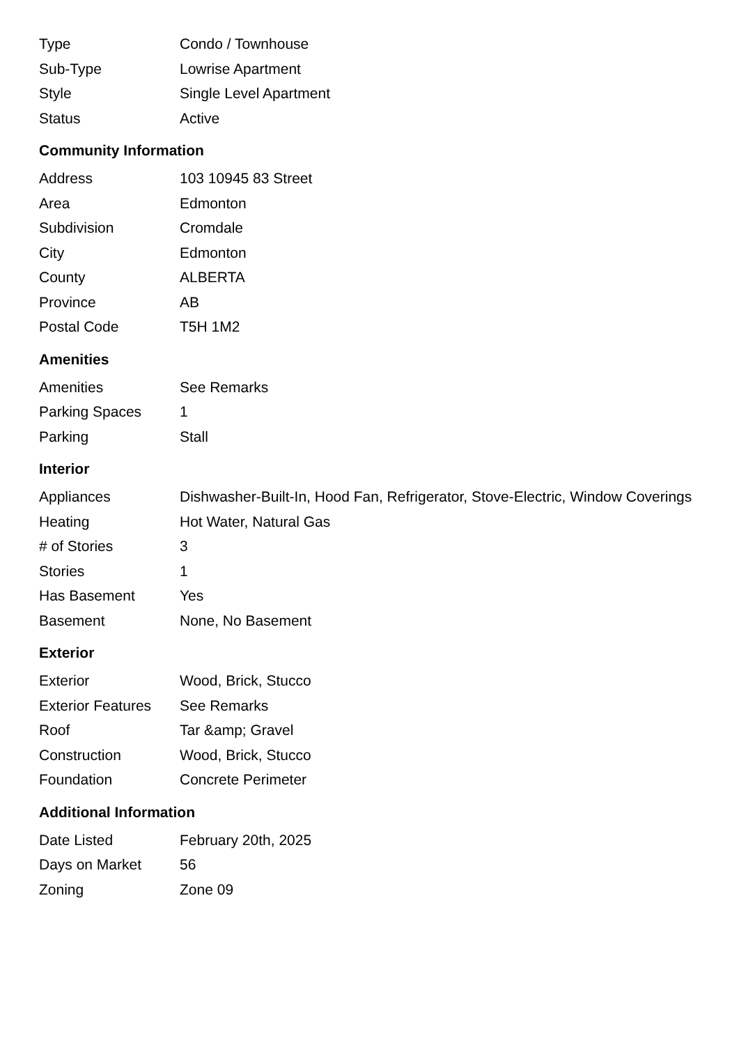| Type | Condo / Townhouse |
| Sub-Type | Lowrise Apartment |
| Style | Single Level Apartment |
| Status | Active |
Community Information
| Address | 103 10945 83 Street |
| Area | Edmonton |
| Subdivision | Cromdale |
| City | Edmonton |
| County | ALBERTA |
| Province | AB |
| Postal Code | T5H 1M2 |
Amenities
| Amenities | See Remarks |
| Parking Spaces | 1 |
| Parking | Stall |
Interior
| Appliances | Dishwasher-Built-In, Hood Fan, Refrigerator, Stove-Electric, Window Coverings |
| Heating | Hot Water, Natural Gas |
| # of Stories | 3 |
| Stories | 1 |
| Has Basement | Yes |
| Basement | None, No Basement |
Exterior
| Exterior | Wood, Brick, Stucco |
| Exterior Features | See Remarks |
| Roof | Tar &amp; Gravel |
| Construction | Wood, Brick, Stucco |
| Foundation | Concrete Perimeter |
Additional Information
| Date Listed | February 20th, 2025 |
| Days on Market | 56 |
| Zoning | Zone 09 |